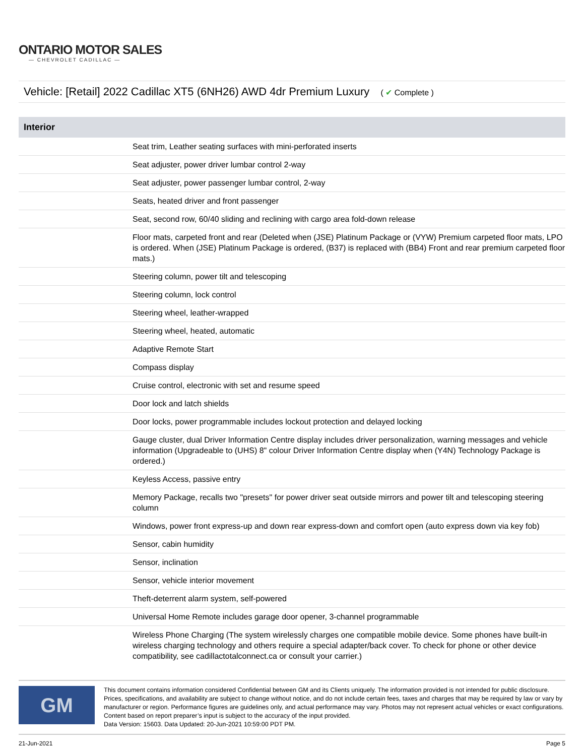ONTARIO MOTOR SALES
— CHEVROLET CADILLAC —
Vehicle: [Retail] 2022 Cadillac XT5 (6NH26) AWD 4dr Premium Luxury ( ✔ Complete )
| Interior | |
| --- | --- |
| | Seat trim, Leather seating surfaces with mini-perforated inserts |
| | Seat adjuster, power driver lumbar control 2-way |
| | Seat adjuster, power passenger lumbar control, 2-way |
| | Seats, heated driver and front passenger |
| | Seat, second row, 60/40 sliding and reclining with cargo area fold-down release |
| | Floor mats, carpeted front and rear (Deleted when (JSE) Platinum Package or (VYW) Premium carpeted floor mats, LPO is ordered. When (JSE) Platinum Package is ordered, (B37) is replaced with (BB4) Front and rear premium carpeted floor mats.) |
| | Steering column, power tilt and telescoping |
| | Steering column, lock control |
| | Steering wheel, leather-wrapped |
| | Steering wheel, heated, automatic |
| | Adaptive Remote Start |
| | Compass display |
| | Cruise control, electronic with set and resume speed |
| | Door lock and latch shields |
| | Door locks, power programmable includes lockout protection and delayed locking |
| | Gauge cluster, dual Driver Information Centre display includes driver personalization, warning messages and vehicle information (Upgradeable to (UHS) 8" colour Driver Information Centre display when (Y4N) Technology Package is ordered.) |
| | Keyless Access, passive entry |
| | Memory Package, recalls two "presets" for power driver seat outside mirrors and power tilt and telescoping steering column |
| | Windows, power front express-up and down rear express-down and comfort open (auto express down via key fob) |
| | Sensor, cabin humidity |
| | Sensor, inclination |
| | Sensor, vehicle interior movement |
| | Theft-deterrent alarm system, self-powered |
| | Universal Home Remote includes garage door opener, 3-channel programmable |
| | Wireless Phone Charging (The system wirelessly charges one compatible mobile device. Some phones have built-in wireless charging technology and others require a special adapter/back cover. To check for phone or other device compatibility, see cadillactotalconnect.ca or consult your carrier.) |
GM
This document contains information considered Confidential between GM and its Clients uniquely. The information provided is not intended for public disclosure. Prices, specifications, and availability are subject to change without notice, and do not include certain fees, taxes and charges that may be required by law or vary by manufacturer or region. Performance figures are guidelines only, and actual performance may vary. Photos may not represent actual vehicles or exact configurations. Content based on report preparer’s input is subject to the accuracy of the input provided.
Data Version: 15603. Data Updated: 20-Jun-2021 10:59:00 PDT PM.
21-Jun-2021 Page 5